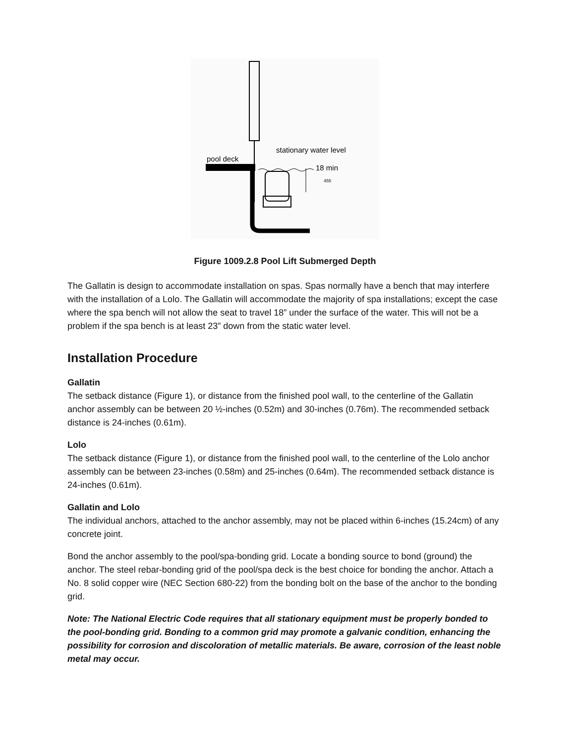pool deck
stationary water level
18 min
455
Figure 1009.2.8 Pool Lift Submerged Depth
The Gallatin is design to accommodate installation on spas. Spas normally have a bench that may interfere with the installation of a Lolo. The Gallatin will accommodate the majority of spa installations; except the case where the spa bench will not allow the seat to travel 18” under the surface of the water. This will not be a problem if the spa bench is at least 23” down from the static water level.
Installation Procedure
Gallatin
The setback distance (Figure 1), or distance from the finished pool wall, to the centerline of the Gallatin anchor assembly can be between 20 ½-inches (0.52m) and 30-inches (0.76m). The recommended setback distance is 24-inches (0.61m).
Lolo
The setback distance (Figure 1), or distance from the finished pool wall, to the centerline of the Lolo anchor assembly can be between 23-inches (0.58m) and 25-inches (0.64m). The recommended setback distance is 24-inches (0.61m).
Gallatin and Lolo
The individual anchors, attached to the anchor assembly, may not be placed within 6-inches (15.24cm) of any concrete joint.
Bond the anchor assembly to the pool/spa-bonding grid. Locate a bonding source to bond (ground) the anchor. The steel rebar-bonding grid of the pool/spa deck is the best choice for bonding the anchor. Attach a No. 8 solid copper wire (NEC Section 680-22) from the bonding bolt on the base of the anchor to the bonding grid.
Note: The National Electric Code requires that all stationary equipment must be properly bonded to the pool-bonding grid. Bonding to a common grid may promote a galvanic condition, enhancing the possibility for corrosion and discoloration of metallic materials. Be aware, corrosion of the least noble metal may occur.